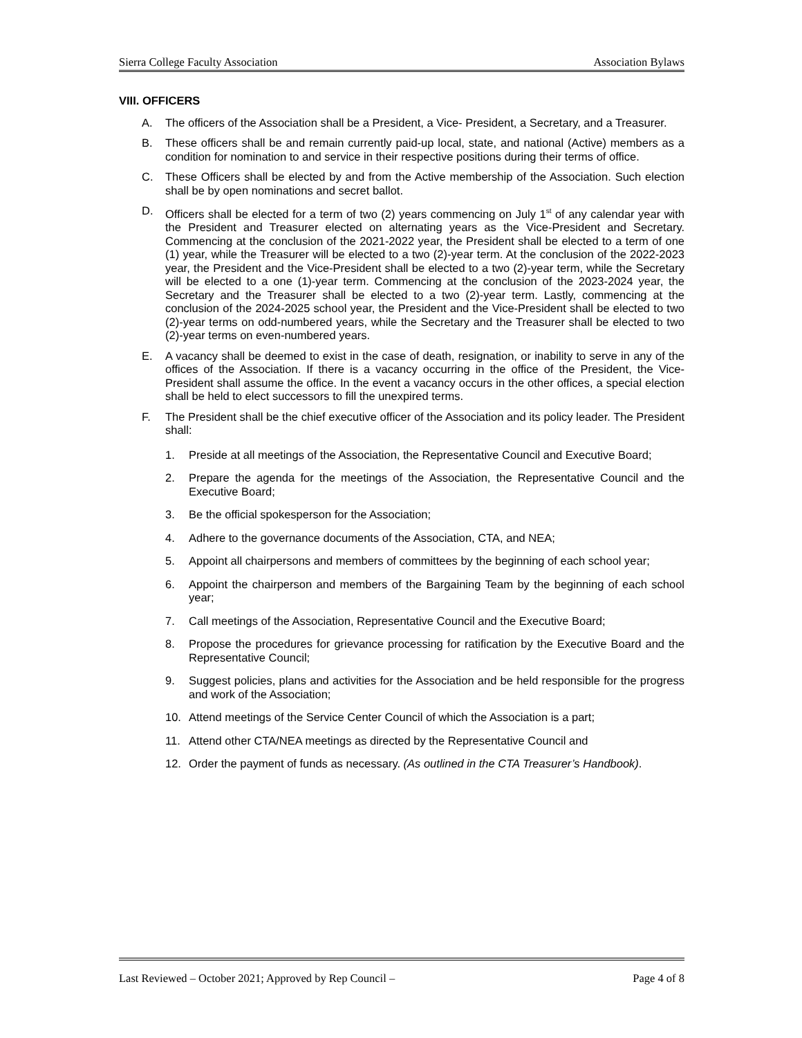Sierra College Faculty Association Association Bylaws
VIII. OFFICERS
A. The officers of the Association shall be a President, a Vice- President, a Secretary, and a Treasurer.
B. These officers shall be and remain currently paid-up local, state, and national (Active) members as a condition for nomination to and service in their respective positions during their terms of office.
C. These Officers shall be elected by and from the Active membership of the Association. Such election shall be by open nominations and secret ballot.
D. Officers shall be elected for a term of two (2) years commencing on July 1<sup>st</sup> of any calendar year with the President and Treasurer elected on alternating years as the Vice-President and Secretary. Commencing at the conclusion of the 2021-2022 year, the President shall be elected to a term of one (1) year, while the Treasurer will be elected to a two (2)-year term. At the conclusion of the 2022-2023 year, the President and the Vice-President shall be elected to a two (2)-year term, while the Secretary will be elected to a one (1)-year term. Commencing at the conclusion of the 2023-2024 year, the Secretary and the Treasurer shall be elected to a two (2)-year term. Lastly, commencing at the conclusion of the 2024-2025 school year, the President and the Vice-President shall be elected to two (2)-year terms on odd-numbered years, while the Secretary and the Treasurer shall be elected to two (2)-year terms on even-numbered years.
E. A vacancy shall be deemed to exist in the case of death, resignation, or inability to serve in any of the offices of the Association. If there is a vacancy occurring in the office of the President, the Vice-President shall assume the office. In the event a vacancy occurs in the other offices, a special election shall be held to elect successors to fill the unexpired terms.
F. The President shall be the chief executive officer of the Association and its policy leader. The President shall:
1. Preside at all meetings of the Association, the Representative Council and Executive Board;
2. Prepare the agenda for the meetings of the Association, the Representative Council and the Executive Board;
3. Be the official spokesperson for the Association;
4. Adhere to the governance documents of the Association, CTA, and NEA;
5. Appoint all chairpersons and members of committees by the beginning of each school year;
6. Appoint the chairperson and members of the Bargaining Team by the beginning of each school year;
7. Call meetings of the Association, Representative Council and the Executive Board;
8. Propose the procedures for grievance processing for ratification by the Executive Board and the Representative Council;
9. Suggest policies, plans and activities for the Association and be held responsible for the progress and work of the Association;
10. Attend meetings of the Service Center Council of which the Association is a part;
11. Attend other CTA/NEA meetings as directed by the Representative Council and
12. Order the payment of funds as necessary. (As outlined in the CTA Treasurer’s Handbook).
Last Reviewed – October 2021; Approved by Rep Council – Page 4 of 8